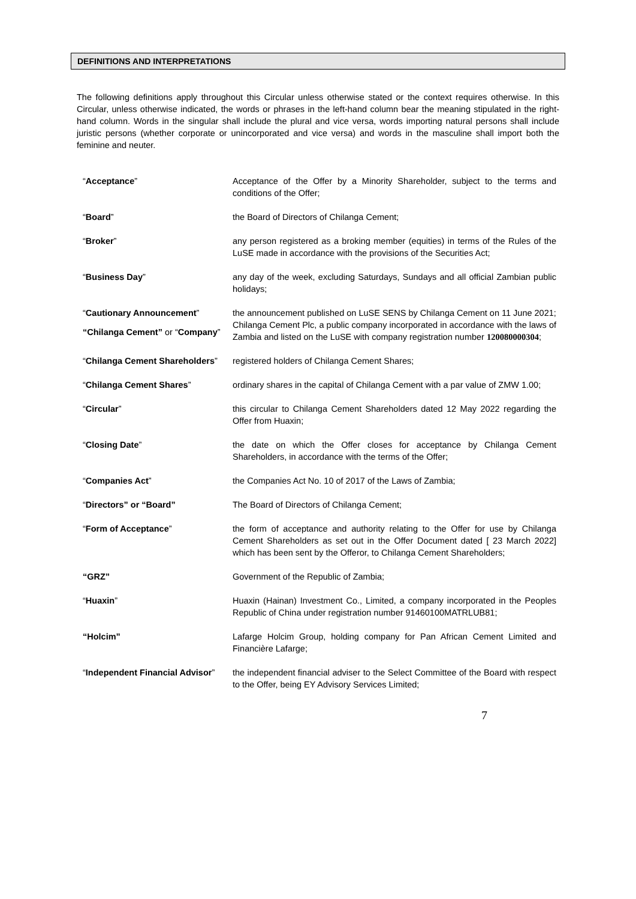DEFINITIONS AND INTERPRETATIONS
The following definitions apply throughout this Circular unless otherwise stated or the context requires otherwise. In this Circular, unless otherwise indicated, the words or phrases in the left-hand column bear the meaning stipulated in the right-hand column. Words in the singular shall include the plural and vice versa, words importing natural persons shall include juristic persons (whether corporate or unincorporated and vice versa) and words in the masculine shall import both the feminine and neuter.
| “ Acceptance ” | Acceptance of the Offer by a Minority Shareholder, subject to the terms and conditions of the Offer; |
| “ Board ” | the Board of Directors of Chilanga Cement; |
| “ Broker ” | any person registered as a broking member (equities) in terms of the Rules of the LuSE made in accordance with the provisions of the Securities Act; |
| “ Business Day ” | any day of the week, excluding Saturdays, Sundays and all official Zambian public holidays; |
| “ Cautionary Announcement ” | the announcement published on LuSE SENS by Chilanga Cement on 11 June 2021; |
| “Chilanga Cement” or “ Company ” | Chilanga Cement Plc, a public company incorporated in accordance with the laws of Zambia and listed on the LuSE with company registration number 120080000304 ; |
| “ Chilanga Cement Shareholders ” | registered holders of Chilanga Cement Shares; |
| “ Chilanga Cement Shares ” | ordinary shares in the capital of Chilanga Cement with a par value of ZMW 1.00; |
| “ Circular ” | this circular to Chilanga Cement Shareholders dated 12 May 2022 regarding the Offer from Huaxin; |
| “ Closing Date ” | the date on which the Offer closes for acceptance by Chilanga Cement Shareholders, in accordance with the terms of the Offer; |
| “ Companies Act ” | the Companies Act No. 10 of 2017 of the Laws of Zambia; |
| “ Directors” or “Board” | The Board of Directors of Chilanga Cement; |
| “ Form of Acceptance ” | the form of acceptance and authority relating to the Offer for use by Chilanga Cement Shareholders as set out in the Offer Document dated [ 23 March 2022] which has been sent by the Offeror, to Chilanga Cement Shareholders; |
| “GRZ” | Government of the Republic of Zambia; |
| “ Huaxin ” | Huaxin (Hainan) Investment Co., Limited, a company incorporated in the Peoples Republic of China under registration number 91460100MATRLUB81; |
| “Holcim” | Lafarge Holcim Group, holding company for Pan African Cement Limited and Financière Lafarge; |
| “ Independent Financial Advisor ” | the independent financial adviser to the Select Committee of the Board with respect to the Offer, being EY Advisory Services Limited; |
7